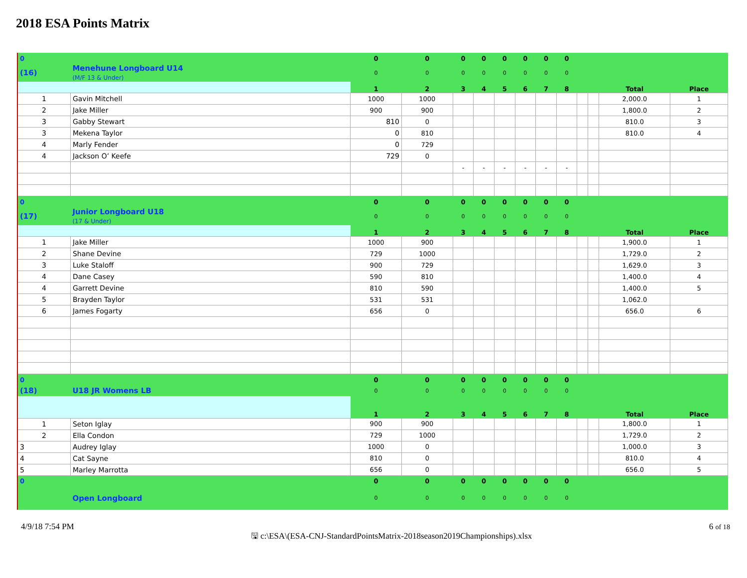2018 ESA Points Matrix
| 0 | | 0 | 0 | 0 | 0 | 0 | 0 | 0 | 0 | | | | |
| (16) | Menehune Longboard U14 (M/F 13 & Under) | 0 | 0 | 0 | 0 | 0 | 0 | 0 | 0 | | | | |
| | | 1 | 2 | 3 | 4 | 5 | 6 | 7 | 8 | | | Total | Place |
| 1 | Gavin Mitchell | 1000 | 1000 | | | | | | | | | 2,000.0 | 1 |
| 2 | Jake Miller | 900 | 900 | | | | | | | | | 1,800.0 | 2 |
| 3 | Gabby Stewart | 810 | 0 | | | | | | | | | 810.0 | 3 |
| 3 | Mekena Taylor | 0 | 810 | | | | | | | | | 810.0 | 4 |
| 4 | Marly Fender | 0 | 729 | | | | | | | | | | |
| 4 | Jackson O’ Keefe | 729 | 0 | | | | | | | | | | |
| | | | | - | - | - | - | - | - | | | | |
| 0 | | 0 | 0 | 0 | 0 | 0 | 0 | 0 | 0 | | | | |
| (17) | Junior Longboard U18 (17 & Under) | 0 | 0 | 0 | 0 | 0 | 0 | 0 | 0 | | | | |
| | | 1 | 2 | 3 | 4 | 5 | 6 | 7 | 8 | | | Total | Place |
| 1 | Jake Miller | 1000 | 900 | | | | | | | | | 1,900.0 | 1 |
| 2 | Shane Devine | 729 | 1000 | | | | | | | | | 1,729.0 | 2 |
| 3 | Luke Staloff | 900 | 729 | | | | | | | | | 1,629.0 | 3 |
| 4 | Dane Casey | 590 | 810 | | | | | | | | | 1,400.0 | 4 |
| 4 | Garrett Devine | 810 | 590 | | | | | | | | | 1,400.0 | 5 |
| 5 | Brayden Taylor | 531 | 531 | | | | | | | | | 1,062.0 | |
| 6 | James Fogarty | 656 | 0 | | | | | | | | | 656.0 | 6 |
| 0 | | 0 | 0 | 0 | 0 | 0 | 0 | 0 | 0 | | | | |
| (18) | U18 JR Womens LB | 0 | 0 | 0 | 0 | 0 | 0 | 0 | 0 | | | | |
| | | 1 | 2 | 3 | 4 | 5 | 6 | 7 | 8 | | | Total | Place |
| 1 | Seton Iglay | 900 | 900 | | | | | | | | | 1,800.0 | 1 |
| 2 | Ella Condon | 729 | 1000 | | | | | | | | | 1,729.0 | 2 |
| 3 | Audrey Iglay | 1000 | 0 | | | | | | | | | 1,000.0 | 3 |
| 4 | Cat Sayne | 810 | 0 | | | | | | | | | 810.0 | 4 |
| 5 | Marley Marrotta | 656 | 0 | | | | | | | | | 656.0 | 5 |
| 0 | | 0 | 0 | 0 | 0 | 0 | 0 | 0 | 0 | | | | |
| | Open Longboard | 0 | 0 | 0 | 0 | 0 | 0 | 0 | 0 | | | | |
4/9/18 7:54 PM 🖫 c:\ESA\(ESA-CNJ-StandardPointsMatrix-2018season2019Championships).xlsx 6 of 18